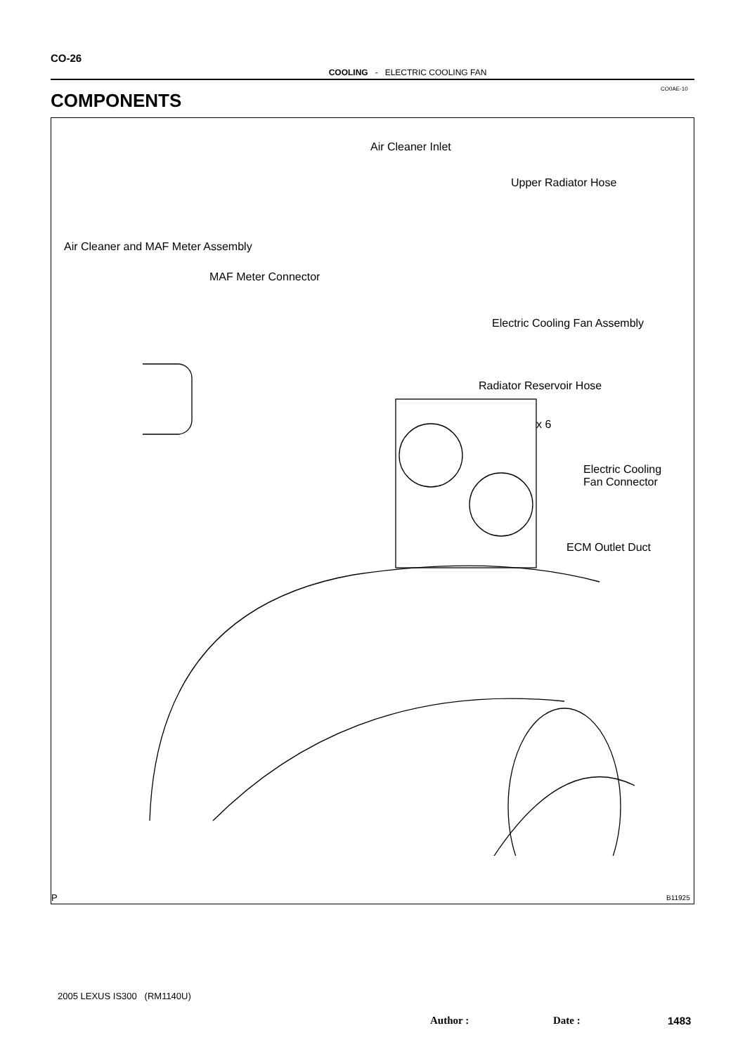CO-26
COOLING - ELECTRIC COOLING FAN
CO0AE-10
COMPONENTS
Air Cleaner Inlet
Upper Radiator Hose
Air Cleaner and MAF Meter Assembly
MAF Meter Connector
Electric Cooling Fan Assembly
Radiator Reservoir Hose
x 6
Electric Cooling
Fan Connector
ECM Outlet Duct
P B11925
2005 LEXUS IS300 (RM1140U)
Author : Date : 1483